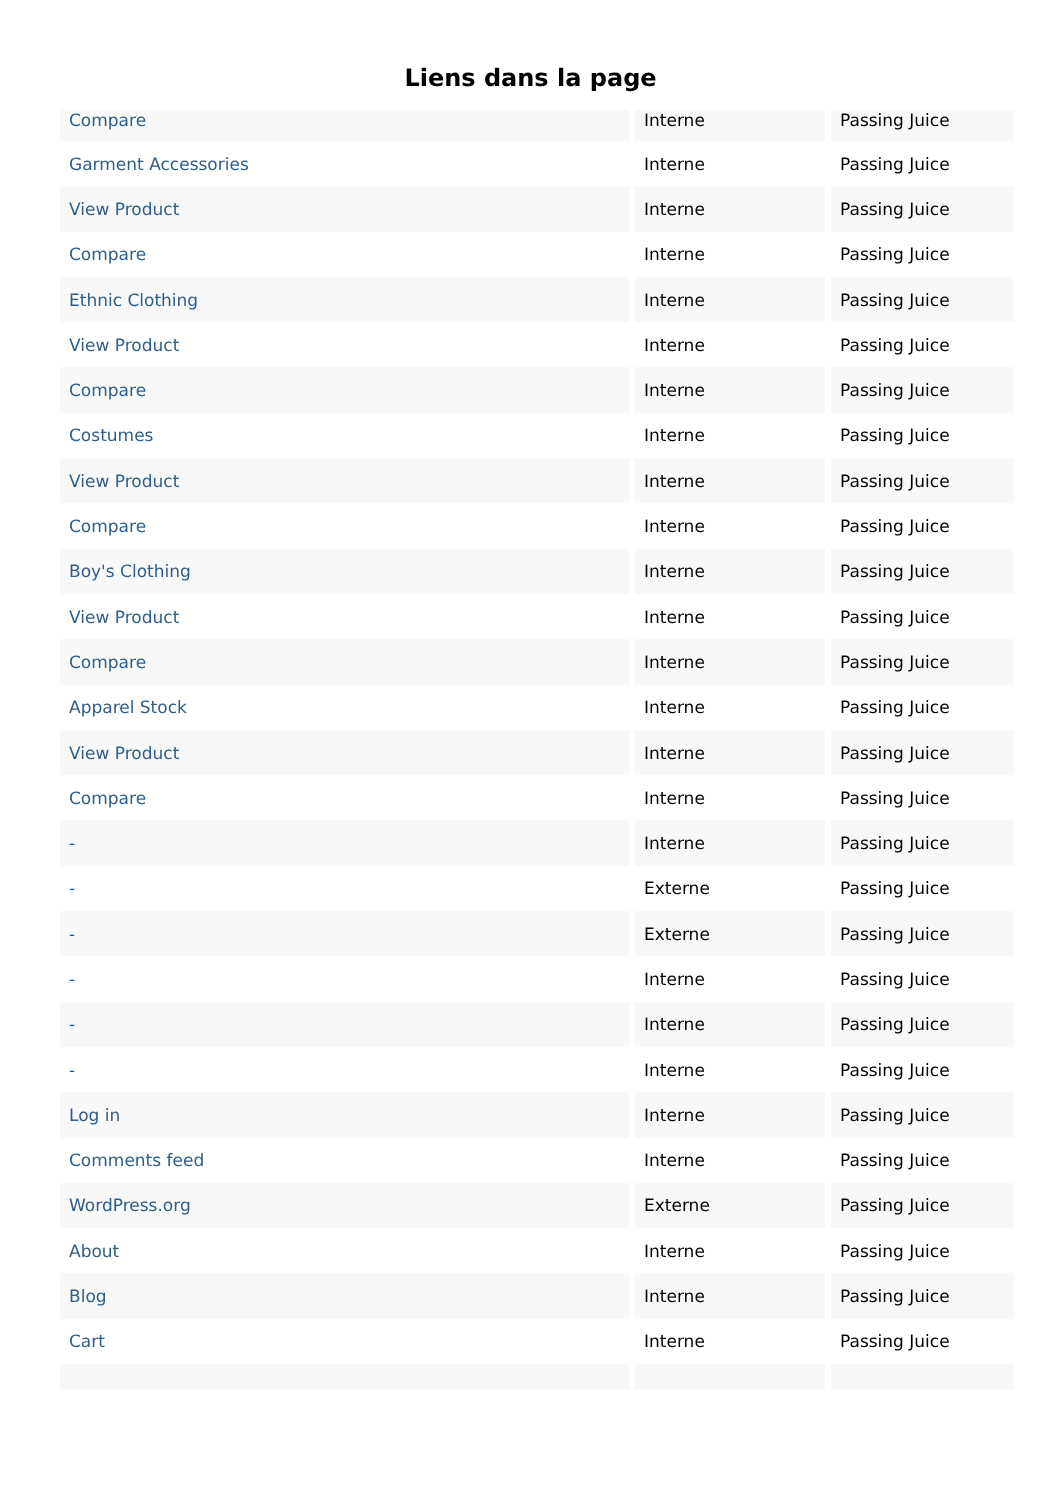Liens dans la page
| Compare | Interne | Passing Juice |
| Garment Accessories | Interne | Passing Juice |
| View Product | Interne | Passing Juice |
| Compare | Interne | Passing Juice |
| Ethnic Clothing | Interne | Passing Juice |
| View Product | Interne | Passing Juice |
| Compare | Interne | Passing Juice |
| Costumes | Interne | Passing Juice |
| View Product | Interne | Passing Juice |
| Compare | Interne | Passing Juice |
| Boy's Clothing | Interne | Passing Juice |
| View Product | Interne | Passing Juice |
| Compare | Interne | Passing Juice |
| Apparel Stock | Interne | Passing Juice |
| View Product | Interne | Passing Juice |
| Compare | Interne | Passing Juice |
| - | Interne | Passing Juice |
| - | Externe | Passing Juice |
| - | Externe | Passing Juice |
| - | Interne | Passing Juice |
| - | Interne | Passing Juice |
| - | Interne | Passing Juice |
| Log in | Interne | Passing Juice |
| Comments feed | Interne | Passing Juice |
| WordPress.org | Externe | Passing Juice |
| About | Interne | Passing Juice |
| Blog | Interne | Passing Juice |
| Cart | Interne | Passing Juice |